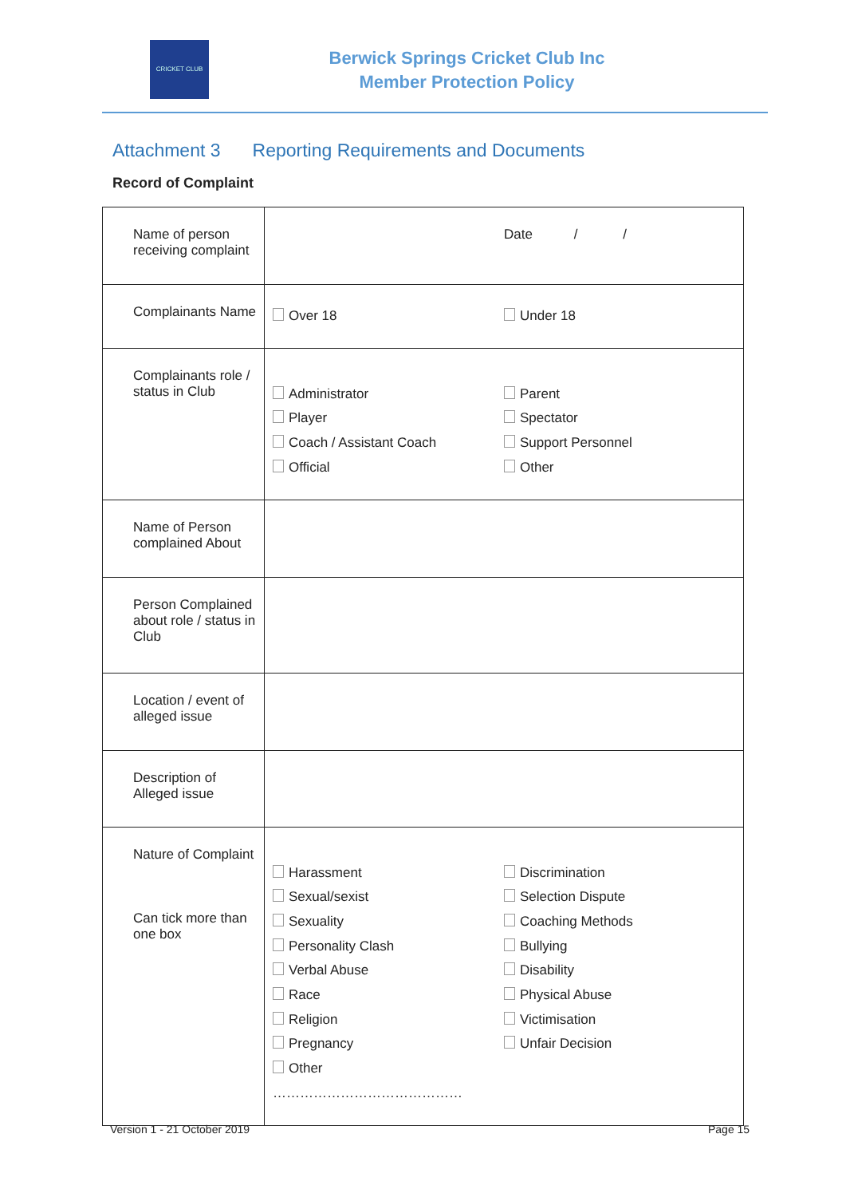CRICKET CLUB
Berwick Springs Cricket Club Inc
Member Protection Policy
Attachment 3 Reporting Requirements and Documents
Record of Complaint
| Name of person receiving complaint | Date / / |
| Complainants Name | Over 18 Under 18 |
| Complainants role / status in Club | Administrator Player Coach / Assistant Coach Official Parent Spectator Support Personnel Other |
| Name of Person complained About | |
| Person Complained about role / status in Club | |
| Location / event of alleged issue | |
| Description of Alleged issue | |
| Nature of Complaint Can tick more than one box | Harassment Sexual/sexist Sexuality Personality Clash Verbal Abuse Race Religion Pregnancy Other …………………………………… Discrimination Selection Dispute Coaching Methods Bullying Disability Physical Abuse Victimisation Unfair Decision |
Version 1 - 21 October 2019 Page 15